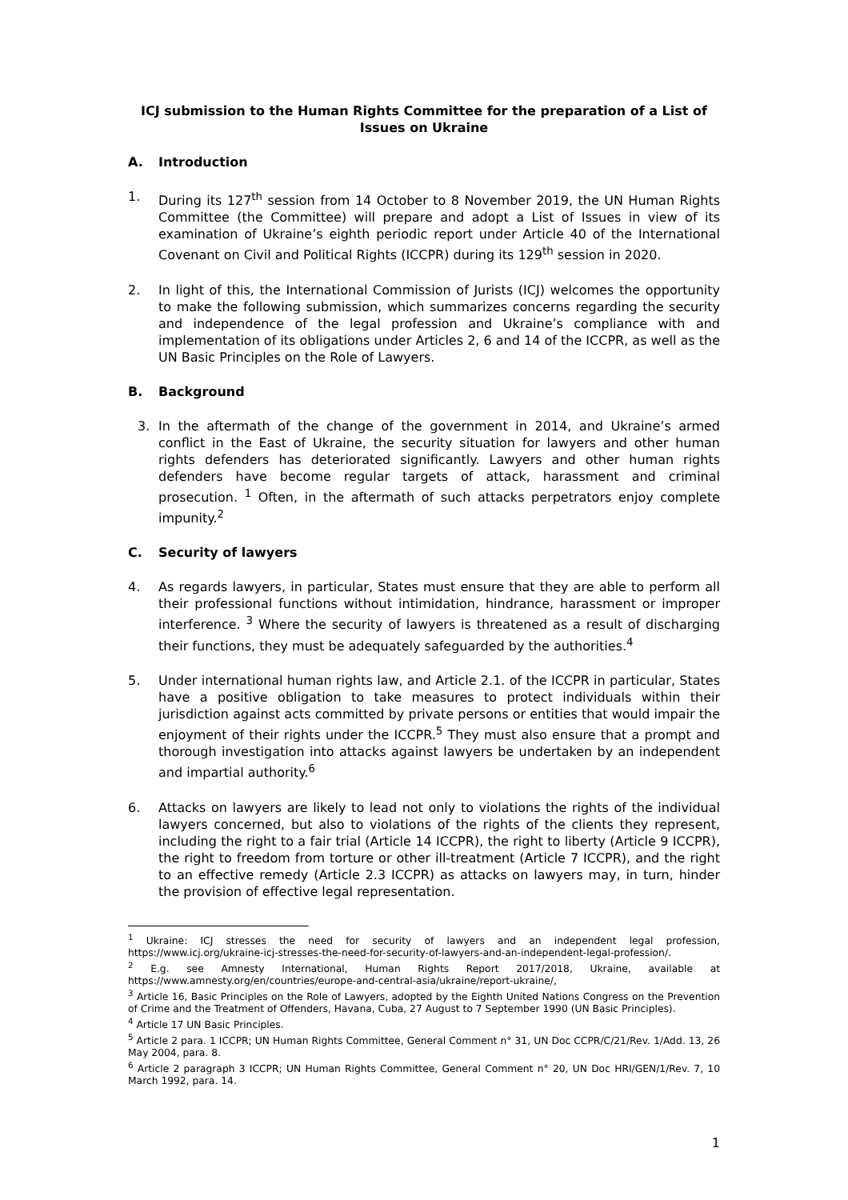ICJ submission to the Human Rights Committee for the preparation of a List of Issues on Ukraine
A. Introduction
1. During its 127<sup>th</sup> session from 14 October to 8 November 2019, the UN Human Rights Committee (the Committee) will prepare and adopt a List of Issues in view of its examination of Ukraine’s eighth periodic report under Article 40 of the International Covenant on Civil and Political Rights (ICCPR) during its 129<sup>th</sup> session in 2020.
2. In light of this, the International Commission of Jurists (ICJ) welcomes the opportunity to make the following submission, which summarizes concerns regarding the security and independence of the legal profession and Ukraine’s compliance with and implementation of its obligations under Articles 2, 6 and 14 of the ICCPR, as well as the UN Basic Principles on the Role of Lawyers.
B. Background
3. In the aftermath of the change of the government in 2014, and Ukraine’s armed conflict in the East of Ukraine, the security situation for lawyers and other human rights defenders has deteriorated significantly. Lawyers and other human rights defenders have become regular targets of attack, harassment and criminal prosecution. <sup>1</sup> Often, in the aftermath of such attacks perpetrators enjoy complete impunity.<sup>2</sup>
C. Security of lawyers
4. As regards lawyers, in particular, States must ensure that they are able to perform all their professional functions without intimidation, hindrance, harassment or improper interference. <sup>3</sup> Where the security of lawyers is threatened as a result of discharging their functions, they must be adequately safeguarded by the authorities.<sup>4</sup>
5. Under international human rights law, and Article 2.1. of the ICCPR in particular, States have a positive obligation to take measures to protect individuals within their jurisdiction against acts committed by private persons or entities that would impair the enjoyment of their rights under the ICCPR.<sup>5</sup> They must also ensure that a prompt and thorough investigation into attacks against lawyers be undertaken by an independent and impartial authority.<sup>6</sup>
6. Attacks on lawyers are likely to lead not only to violations the rights of the individual lawyers concerned, but also to violations of the rights of the clients they represent, including the right to a fair trial (Article 14 ICCPR), the right to liberty (Article 9 ICCPR), the right to freedom from torture or other ill-treatment (Article 7 ICCPR), and the right to an effective remedy (Article 2.3 ICCPR) as attacks on lawyers may, in turn, hinder the provision of effective legal representation.
<sup>1</sup> Ukraine: ICJ stresses the need for security of lawyers and an independent legal profession, https://www.icj.org/ukraine-icj-stresses-the-need-for-security-of-lawyers-and-an-independent-legal-profession/.
<sup>2</sup> E.g. see Amnesty International, Human Rights Report 2017/2018, Ukraine, available at https://www.amnesty.org/en/countries/europe-and-central-asia/ukraine/report-ukraine/,
<sup>3</sup> Article 16, Basic Principles on the Role of Lawyers, adopted by the Eighth United Nations Congress on the Prevention of Crime and the Treatment of Offenders, Havana, Cuba, 27 August to 7 September 1990 (UN Basic Principles).
<sup>4</sup> Article 17 UN Basic Principles.
<sup>5</sup> Article 2 para. 1 ICCPR; UN Human Rights Committee, General Comment n° 31, UN Doc CCPR/C/21/Rev. 1/Add. 13, 26 May 2004, para. 8.
<sup>6</sup> Article 2 paragraph 3 ICCPR; UN Human Rights Committee, General Comment n° 20, UN Doc HRI/GEN/1/Rev. 7, 10 March 1992, para. 14.
1